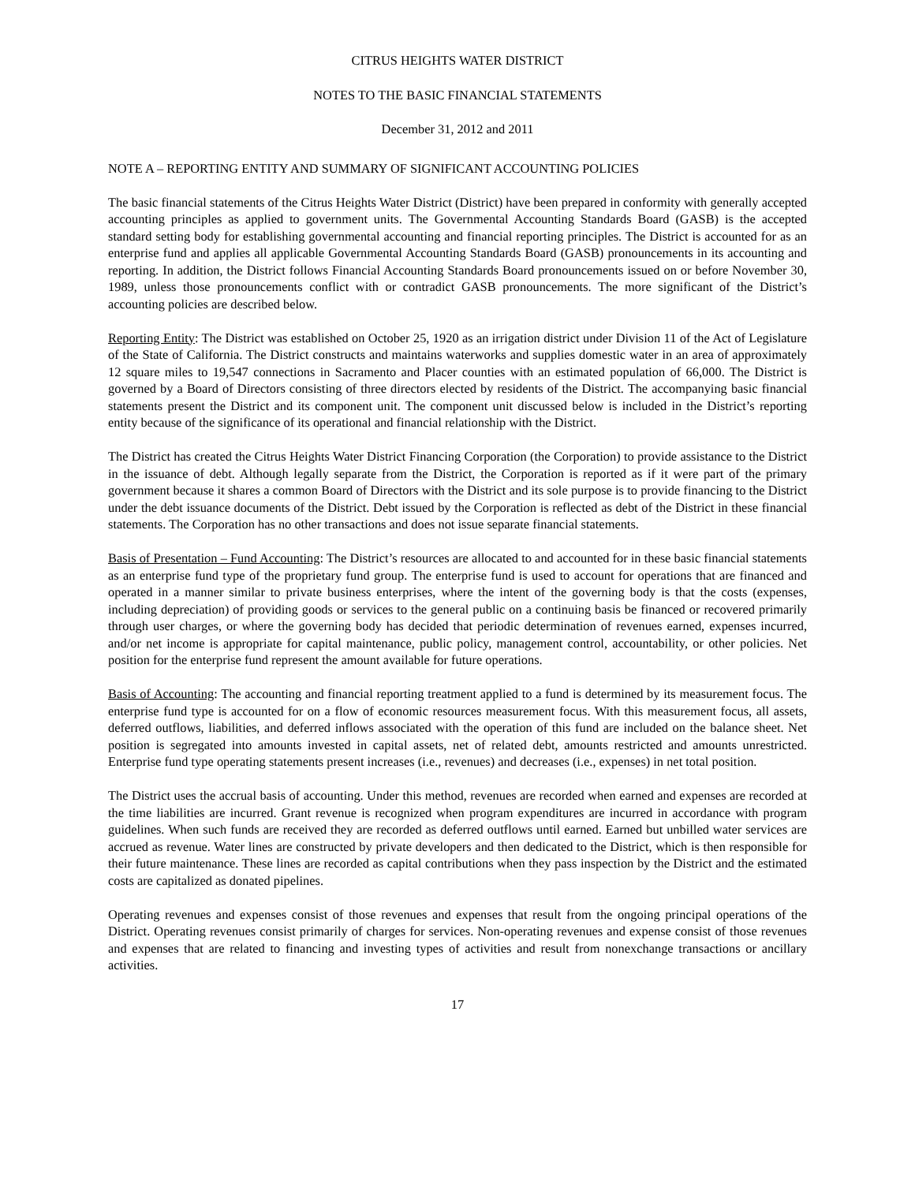CITRUS HEIGHTS WATER DISTRICT
NOTES TO THE BASIC FINANCIAL STATEMENTS
December 31, 2012 and 2011
NOTE A – REPORTING ENTITY AND SUMMARY OF SIGNIFICANT ACCOUNTING POLICIES
The basic financial statements of the Citrus Heights Water District (District) have been prepared in conformity with generally accepted accounting principles as applied to government units. The Governmental Accounting Standards Board (GASB) is the accepted standard setting body for establishing governmental accounting and financial reporting principles. The District is accounted for as an enterprise fund and applies all applicable Governmental Accounting Standards Board (GASB) pronouncements in its accounting and reporting. In addition, the District follows Financial Accounting Standards Board pronouncements issued on or before November 30, 1989, unless those pronouncements conflict with or contradict GASB pronouncements. The more significant of the District’s accounting policies are described below.
Reporting Entity: The District was established on October 25, 1920 as an irrigation district under Division 11 of the Act of Legislature of the State of California. The District constructs and maintains waterworks and supplies domestic water in an area of approximately 12 square miles to 19,547 connections in Sacramento and Placer counties with an estimated population of 66,000. The District is governed by a Board of Directors consisting of three directors elected by residents of the District. The accompanying basic financial statements present the District and its component unit. The component unit discussed below is included in the District’s reporting entity because of the significance of its operational and financial relationship with the District.
The District has created the Citrus Heights Water District Financing Corporation (the Corporation) to provide assistance to the District in the issuance of debt. Although legally separate from the District, the Corporation is reported as if it were part of the primary government because it shares a common Board of Directors with the District and its sole purpose is to provide financing to the District under the debt issuance documents of the District. Debt issued by the Corporation is reflected as debt of the District in these financial statements. The Corporation has no other transactions and does not issue separate financial statements.
Basis of Presentation – Fund Accounting: The District’s resources are allocated to and accounted for in these basic financial statements as an enterprise fund type of the proprietary fund group. The enterprise fund is used to account for operations that are financed and operated in a manner similar to private business enterprises, where the intent of the governing body is that the costs (expenses, including depreciation) of providing goods or services to the general public on a continuing basis be financed or recovered primarily through user charges, or where the governing body has decided that periodic determination of revenues earned, expenses incurred, and/or net income is appropriate for capital maintenance, public policy, management control, accountability, or other policies. Net position for the enterprise fund represent the amount available for future operations.
Basis of Accounting: The accounting and financial reporting treatment applied to a fund is determined by its measurement focus. The enterprise fund type is accounted for on a flow of economic resources measurement focus. With this measurement focus, all assets, deferred outflows, liabilities, and deferred inflows associated with the operation of this fund are included on the balance sheet. Net position is segregated into amounts invested in capital assets, net of related debt, amounts restricted and amounts unrestricted. Enterprise fund type operating statements present increases (i.e., revenues) and decreases (i.e., expenses) in net total position.
The District uses the accrual basis of accounting. Under this method, revenues are recorded when earned and expenses are recorded at the time liabilities are incurred. Grant revenue is recognized when program expenditures are incurred in accordance with program guidelines. When such funds are received they are recorded as deferred outflows until earned. Earned but unbilled water services are accrued as revenue. Water lines are constructed by private developers and then dedicated to the District, which is then responsible for their future maintenance. These lines are recorded as capital contributions when they pass inspection by the District and the estimated costs are capitalized as donated pipelines.
Operating revenues and expenses consist of those revenues and expenses that result from the ongoing principal operations of the District. Operating revenues consist primarily of charges for services. Non-operating revenues and expense consist of those revenues and expenses that are related to financing and investing types of activities and result from nonexchange transactions or ancillary activities.
17